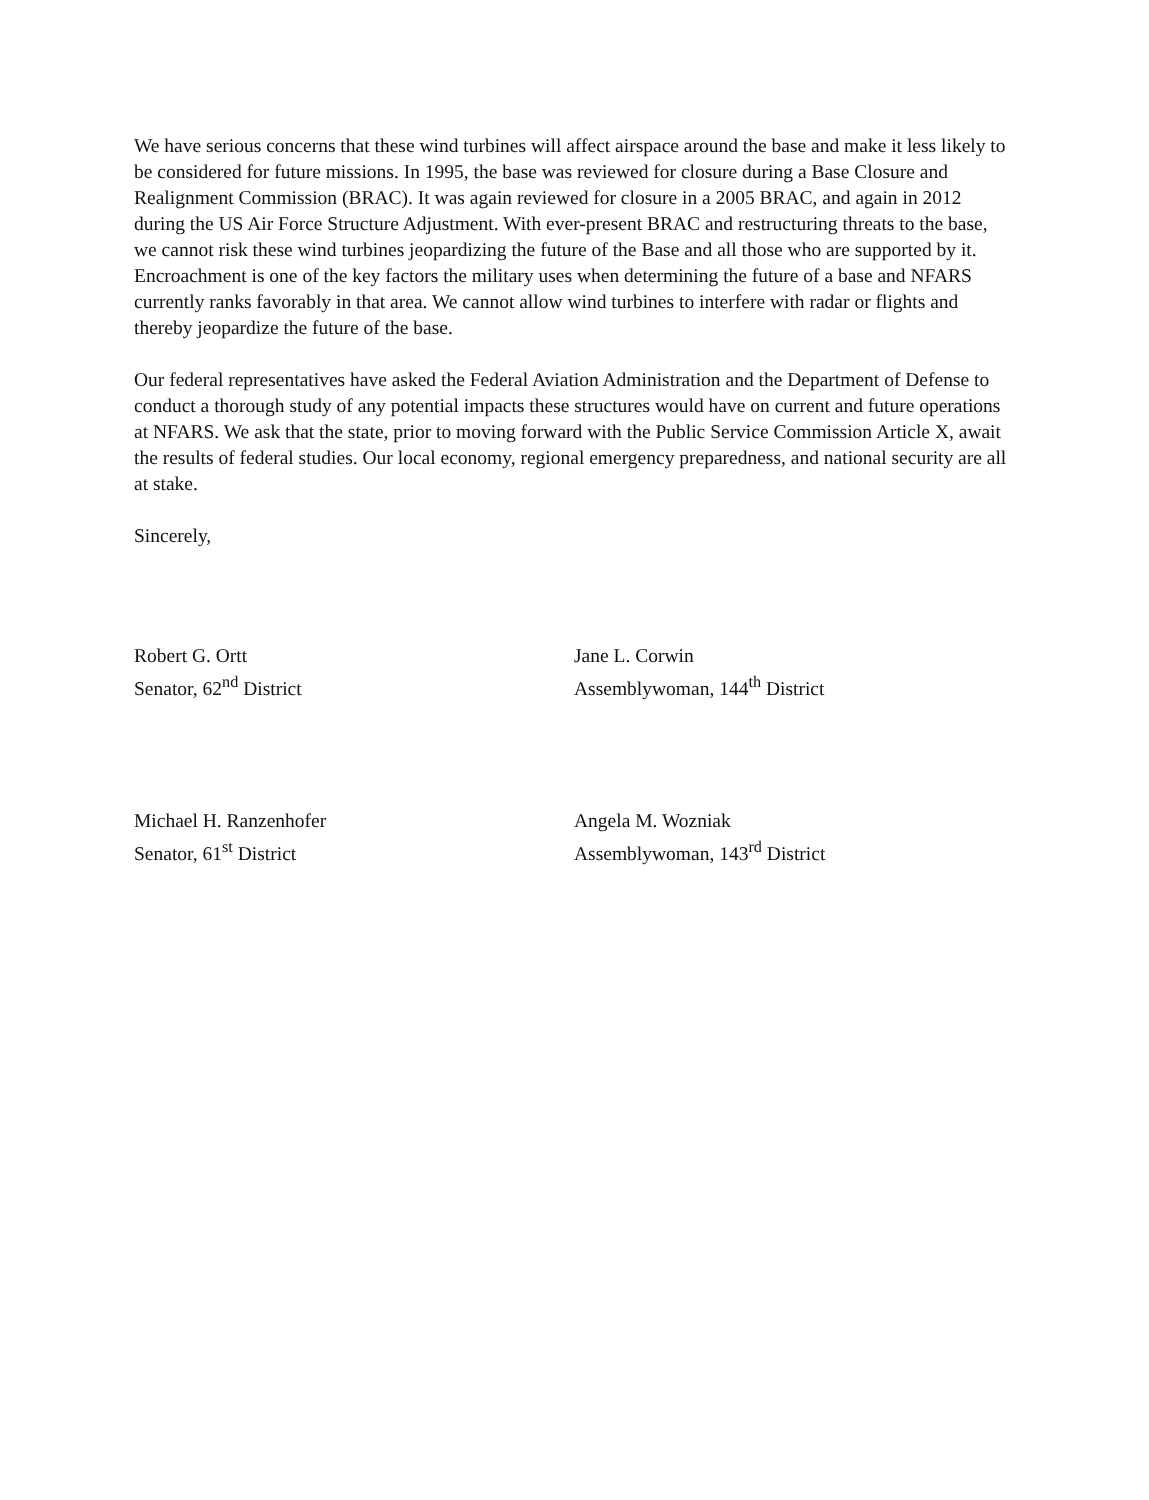We have serious concerns that these wind turbines will affect airspace around the base and make it less likely to be considered for future missions. In 1995, the base was reviewed for closure during a Base Closure and Realignment Commission (BRAC). It was again reviewed for closure in a 2005 BRAC, and again in 2012 during the US Air Force Structure Adjustment. With ever-present BRAC and restructuring threats to the base, we cannot risk these wind turbines jeopardizing the future of the Base and all those who are supported by it. Encroachment is one of the key factors the military uses when determining the future of a base and NFARS currently ranks favorably in that area. We cannot allow wind turbines to interfere with radar or flights and thereby jeopardize the future of the base.
Our federal representatives have asked the Federal Aviation Administration and the Department of Defense to conduct a thorough study of any potential impacts these structures would have on current and future operations at NFARS. We ask that the state, prior to moving forward with the Public Service Commission Article X, await the results of federal studies. Our local economy, regional emergency preparedness, and national security are all at stake.
Sincerely,
Robert G. Ortt
Senator, 62<sup>nd</sup> District
Michael H. Ranzenhofer
Senator, 61<sup>st</sup> District
Jane L. Corwin
Assemblywoman, 144<sup>th</sup> District
Angela M. Wozniak
Assemblywoman, 143<sup>rd</sup> District